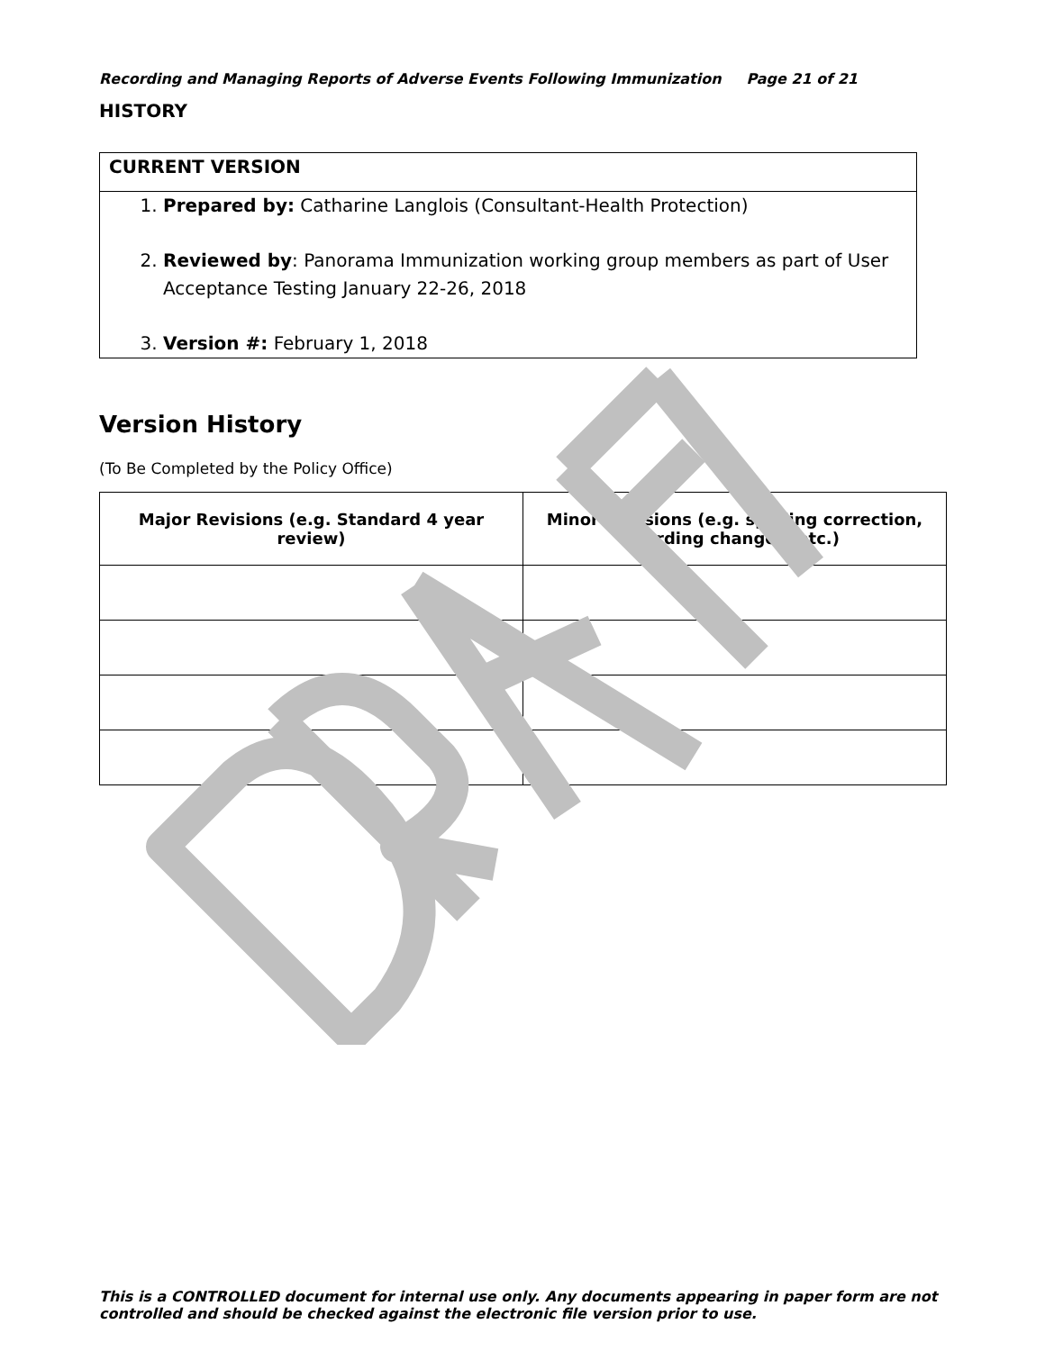Recording and Managing Reports of Adverse Events Following Immunization Page 21 of 21
HISTORY
CURRENT VERSION
1. Prepared by: Catharine Langlois (Consultant-Health Protection)
2. Reviewed by: Panorama Immunization working group members as part of User Acceptance Testing January 22-26, 2018
3. Version #: February 1, 2018
Version History
(To Be Completed by the Policy Office)
| Major Revisions (e.g. Standard 4 year review) | Minor Revisions (e.g. spelling correction, wording changes, etc.) |
| --- | --- |
This is a CONTROLLED document for internal use only. Any documents appearing in paper form are not controlled and should be checked against the electronic file version prior to use.